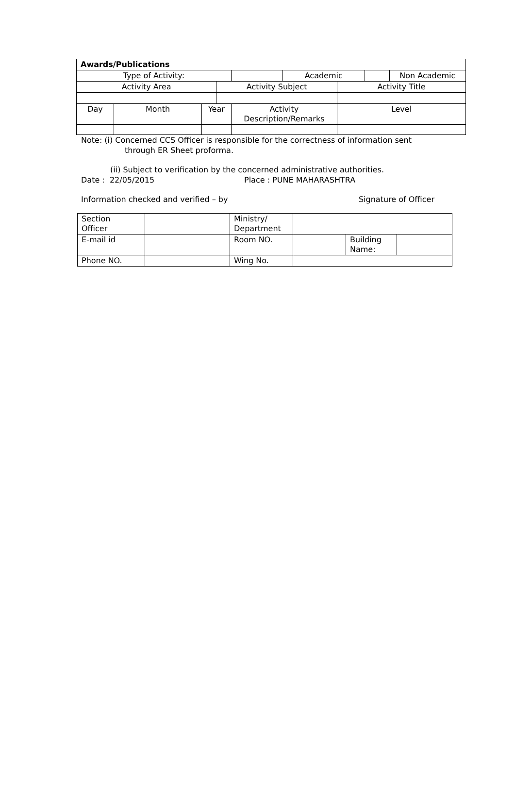| Awards/Publications | | | | | | | | | |
| --- | --- | --- | --- | --- | --- | --- | --- | --- | --- |
| Type of Activity: | | | | | | Academic | | | Non Academic |
| Activity Area | | | Activity Subject | | | | Activity Title | | |
| Day | Month | Year | | Activity Description/Remarks | | | Level | | |
Note: (i) Concerned CCS Officer is responsible for the correctness of information sent
through ER Sheet proforma.
(ii) Subject to verification by the concerned administrative authorities.
Date : 22/05/2015 Place : PUNE MAHARASHTRA
Information checked and verified – by Signature of Officer
| Section Officer | | Ministry/ Department | | | |
| E-mail id | | Room NO. | | Building Name: | |
| Phone NO. | | Wing No. | | | |